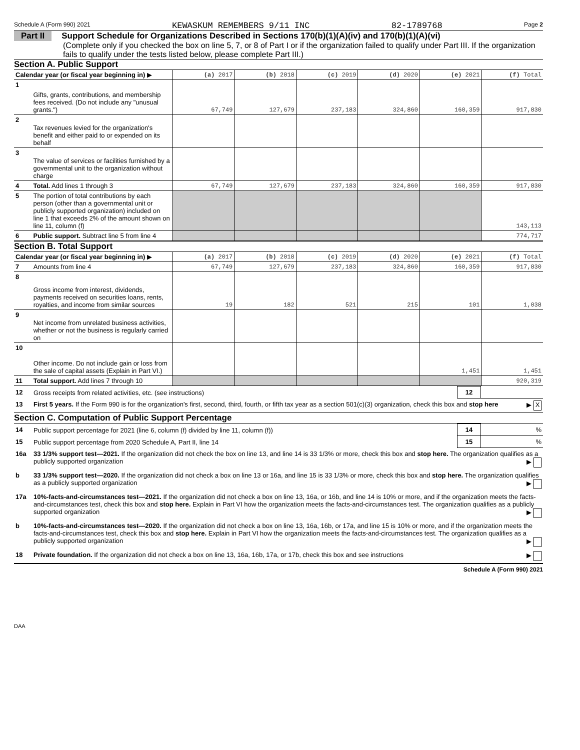Schedule A (Form 990) 2021 KEWASKUM REMEMBERS 9/11 INC 82-1789768 Page 2
Part II Support Schedule for Organizations Described in Sections 170(b)(1)(A)(iv) and 170(b)(1)(A)(vi)
(Complete only if you checked the box on line 5, 7, or 8 of Part I or if the organization failed to qualify under Part III. If the organization fails to qualify under the tests listed below, please complete Part III.)
Section A. Public Support
| Calendar year (or fiscal year beginning in) ▶ | | (a) 2017 | (b) 2018 | (c) 2019 | (d) 2020 | (e) 2021 | (f) Total |
| --- | --- | --- | --- | --- | --- | --- | --- |
| 1 | Gifts, grants, contributions, and membership fees received. (Do not include any "unusual grants.") | 67,749 | 127,679 | 237,183 | 324,860 | 160,359 | 917,830 |
| 2 | Tax revenues levied for the organization's benefit and either paid to or expended on its behalf | | | | | | |
| 3 | The value of services or facilities furnished by a governmental unit to the organization without charge | | | | | | |
| 4 | Total. Add lines 1 through 3 | 67,749 | 127,679 | 237,183 | 324,860 | 160,359 | 917,830 |
| 5 | The portion of total contributions by each person (other than a governmental unit or publicly supported organization) included on line 1 that exceeds 2% of the amount shown on line 11, column (f) | | | | | | 143,113 |
| 6 | Public support. Subtract line 5 from line 4 | | | | | | 774,717 |
Section B. Total Support
| Calendar year (or fiscal year beginning in) ▶ | | (a) 2017 | (b) 2018 | (c) 2019 | (d) 2020 | (e) 2021 | (f) Total |
| --- | --- | --- | --- | --- | --- | --- | --- |
| 7 | Amounts from line 4 | 67,749 | 127,679 | 237,183 | 324,860 | 160,359 | 917,830 |
| 8 | Gross income from interest, dividends, payments received on securities loans, rents, royalties, and income from similar sources | 19 | 182 | 521 | 215 | 101 | 1,038 |
| 9 | Net income from unrelated business activities, whether or not the business is regularly carried on | | | | | | |
| 10 | Other income. Do not include gain or loss from the sale of capital assets (Explain in Part VI.) | | | | | 1,451 | 1,451 |
| 11 | Total support. Add lines 7 through 10 | | | | | | 920,319 |
| 12 | Gross receipts from related activities, etc. (see instructions) | 12 | |
| 13 | First 5 years. If the Form 990 is for the organization's first, second, third, fourth, or fifth tax year as a section 501(c)(3) organization, check this box and stop here ▶ X | | |
Section C. Computation of Public Support Percentage
| 14 | Public support percentage for 2021 (line 6, column (f) divided by line 11, column (f)) | 14 | % |
| 15 | Public support percentage from 2020 Schedule A, Part II, line 14 | 15 | % |
| 16a | 33 1/3% support test—2021. If the organization did not check the box on line 13, and line 14 is 33 1/3% or more, check this box and stop here. The organization qualifies as a publicly supported organization ▶ | | |
| b | 33 1/3% support test—2020. If the organization did not check a box on line 13 or 16a, and line 15 is 33 1/3% or more, check this box and stop here. The organization qualifies as a publicly supported organization ▶ | | |
| 17a | 10%-facts-and-circumstances test—2021. If the organization did not check a box on line 13, 16a, or 16b, and line 14 is 10% or more, and if the organization meets the facts-and-circumstances test, check this box and stop here. Explain in Part VI how the organization meets the facts-and-circumstances test. The organization qualifies as a publicly supported organization ▶ | | |
| b | 10%-facts-and-circumstances test—2020. If the organization did not check a box on line 13, 16a, 16b, or 17a, and line 15 is 10% or more, and if the organization meets the facts-and-circumstances test, check this box and stop here. Explain in Part VI how the organization meets the facts-and-circumstances test. The organization qualifies as a publicly supported organization ▶ | | |
| 18 | Private foundation. If the organization did not check a box on line 13, 16a, 16b, 17a, or 17b, check this box and see instructions ▶ | | |
Schedule A (Form 990) 2021
DAA